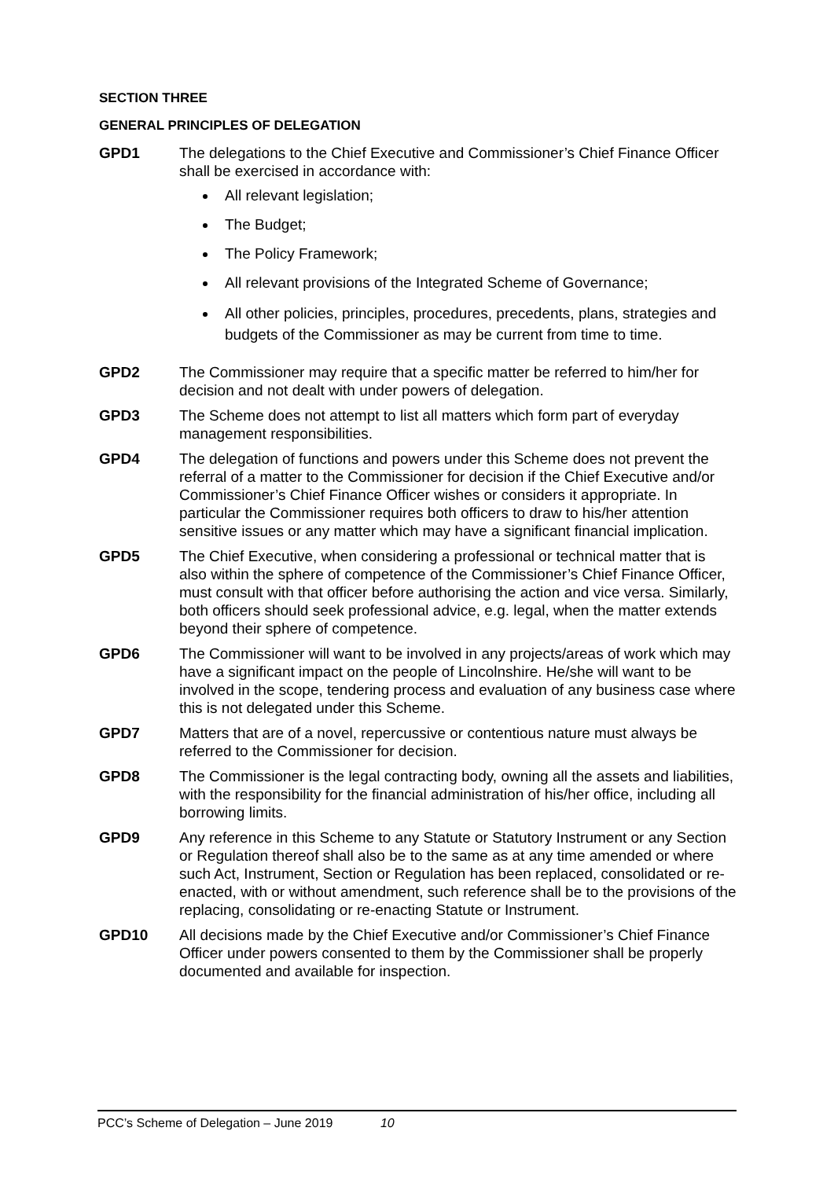SECTION THREE
GENERAL PRINCIPLES OF DELEGATION
GPD1 The delegations to the Chief Executive and Commissioner’s Chief Finance Officer shall be exercised in accordance with:
All relevant legislation;
The Budget;
The Policy Framework;
All relevant provisions of the Integrated Scheme of Governance;
All other policies, principles, procedures, precedents, plans, strategies and budgets of the Commissioner as may be current from time to time.
GPD2 The Commissioner may require that a specific matter be referred to him/her for decision and not dealt with under powers of delegation.
GPD3 The Scheme does not attempt to list all matters which form part of everyday management responsibilities.
GPD4 The delegation of functions and powers under this Scheme does not prevent the referral of a matter to the Commissioner for decision if the Chief Executive and/or Commissioner’s Chief Finance Officer wishes or considers it appropriate. In particular the Commissioner requires both officers to draw to his/her attention sensitive issues or any matter which may have a significant financial implication.
GPD5 The Chief Executive, when considering a professional or technical matter that is also within the sphere of competence of the Commissioner’s Chief Finance Officer, must consult with that officer before authorising the action and vice versa. Similarly, both officers should seek professional advice, e.g. legal, when the matter extends beyond their sphere of competence.
GPD6 The Commissioner will want to be involved in any projects/areas of work which may have a significant impact on the people of Lincolnshire. He/she will want to be involved in the scope, tendering process and evaluation of any business case where this is not delegated under this Scheme.
GPD7 Matters that are of a novel, repercussive or contentious nature must always be referred to the Commissioner for decision.
GPD8 The Commissioner is the legal contracting body, owning all the assets and liabilities, with the responsibility for the financial administration of his/her office, including all borrowing limits.
GPD9 Any reference in this Scheme to any Statute or Statutory Instrument or any Section or Regulation thereof shall also be to the same as at any time amended or where such Act, Instrument, Section or Regulation has been replaced, consolidated or re-enacted, with or without amendment, such reference shall be to the provisions of the replacing, consolidating or re-enacting Statute or Instrument.
GPD10 All decisions made by the Chief Executive and/or Commissioner’s Chief Finance Officer under powers consented to them by the Commissioner shall be properly documented and available for inspection.
PCC’s Scheme of Delegation – June 2019 10